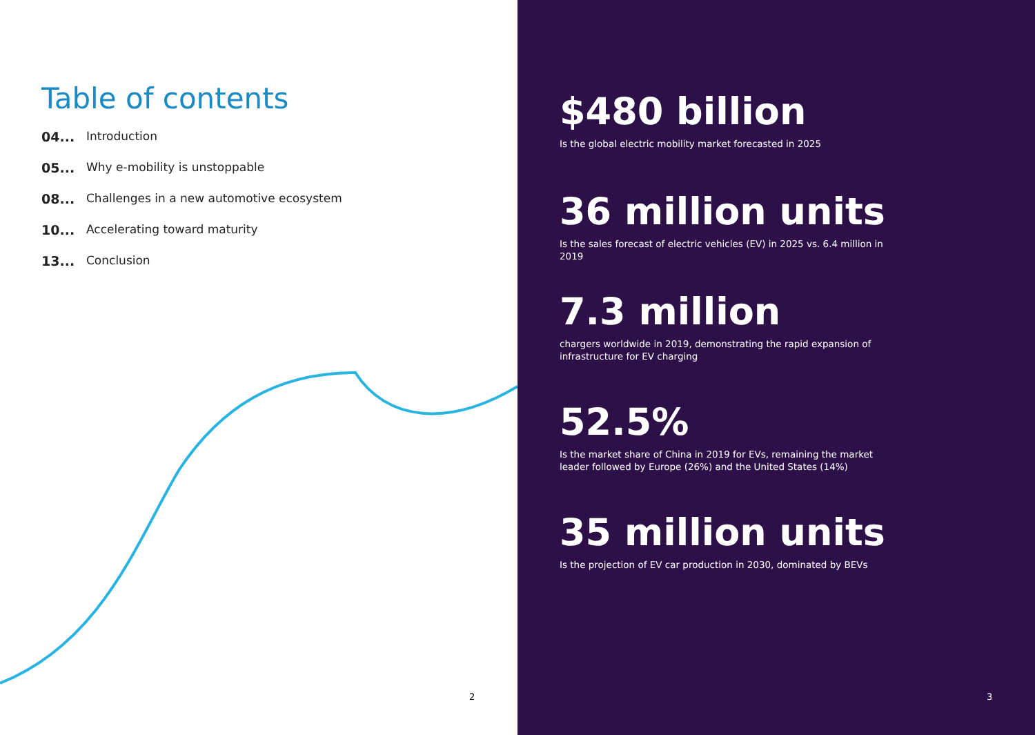Table of contents
04... Introduction
05... Why e-mobility is unstoppable
08... Challenges in a new automotive ecosystem
10... Accelerating toward maturity
13... Conclusion
2
$480 billion
Is the global electric mobility market forecasted in 2025
36 million units
Is the sales forecast of electric vehicles (EV) in 2025 vs. 6.4 million in 2019
7.3 million
chargers worldwide in 2019, demonstrating the rapid expansion of infrastructure for EV charging
52.5%
Is the market share of China in 2019 for EVs, remaining the market leader followed by Europe (26%) and the United States (14%)
35 million units
Is the projection of EV car production in 2030, dominated by BEVs
3